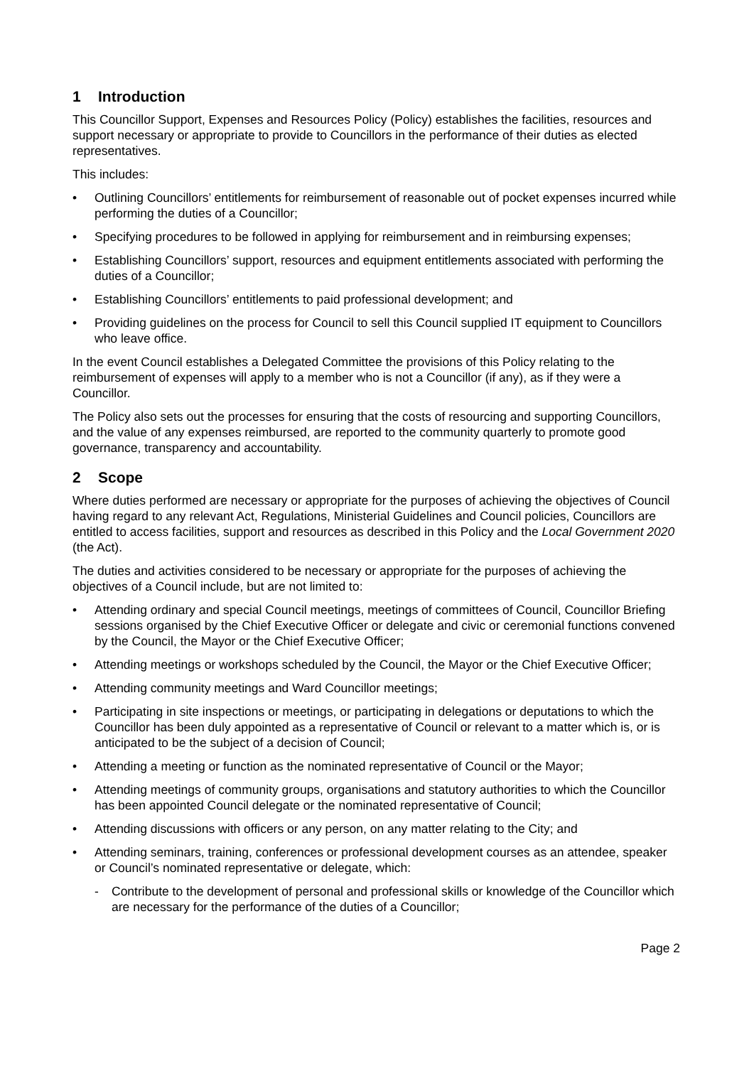1 Introduction
This Councillor Support, Expenses and Resources Policy (Policy) establishes the facilities, resources and support necessary or appropriate to provide to Councillors in the performance of their duties as elected representatives.
This includes:
• Outlining Councillors’ entitlements for reimbursement of reasonable out of pocket expenses incurred while performing the duties of a Councillor;
• Specifying procedures to be followed in applying for reimbursement and in reimbursing expenses;
• Establishing Councillors’ support, resources and equipment entitlements associated with performing the duties of a Councillor;
• Establishing Councillors’ entitlements to paid professional development; and
• Providing guidelines on the process for Council to sell this Council supplied IT equipment to Councillors who leave office.
In the event Council establishes a Delegated Committee the provisions of this Policy relating to the reimbursement of expenses will apply to a member who is not a Councillor (if any), as if they were a Councillor.
The Policy also sets out the processes for ensuring that the costs of resourcing and supporting Councillors, and the value of any expenses reimbursed, are reported to the community quarterly to promote good governance, transparency and accountability.
2 Scope
Where duties performed are necessary or appropriate for the purposes of achieving the objectives of Council having regard to any relevant Act, Regulations, Ministerial Guidelines and Council policies, Councillors are entitled to access facilities, support and resources as described in this Policy and the Local Government 2020 (the Act).
The duties and activities considered to be necessary or appropriate for the purposes of achieving the objectives of a Council include, but are not limited to:
• Attending ordinary and special Council meetings, meetings of committees of Council, Councillor Briefing sessions organised by the Chief Executive Officer or delegate and civic or ceremonial functions convened by the Council, the Mayor or the Chief Executive Officer;
• Attending meetings or workshops scheduled by the Council, the Mayor or the Chief Executive Officer;
• Attending community meetings and Ward Councillor meetings;
• Participating in site inspections or meetings, or participating in delegations or deputations to which the Councillor has been duly appointed as a representative of Council or relevant to a matter which is, or is anticipated to be the subject of a decision of Council;
• Attending a meeting or function as the nominated representative of Council or the Mayor;
• Attending meetings of community groups, organisations and statutory authorities to which the Councillor has been appointed Council delegate or the nominated representative of Council;
• Attending discussions with officers or any person, on any matter relating to the City; and
• Attending seminars, training, conferences or professional development courses as an attendee, speaker or Council’s nominated representative or delegate, which:
- Contribute to the development of personal and professional skills or knowledge of the Councillor which are necessary for the performance of the duties of a Councillor;
Page 2